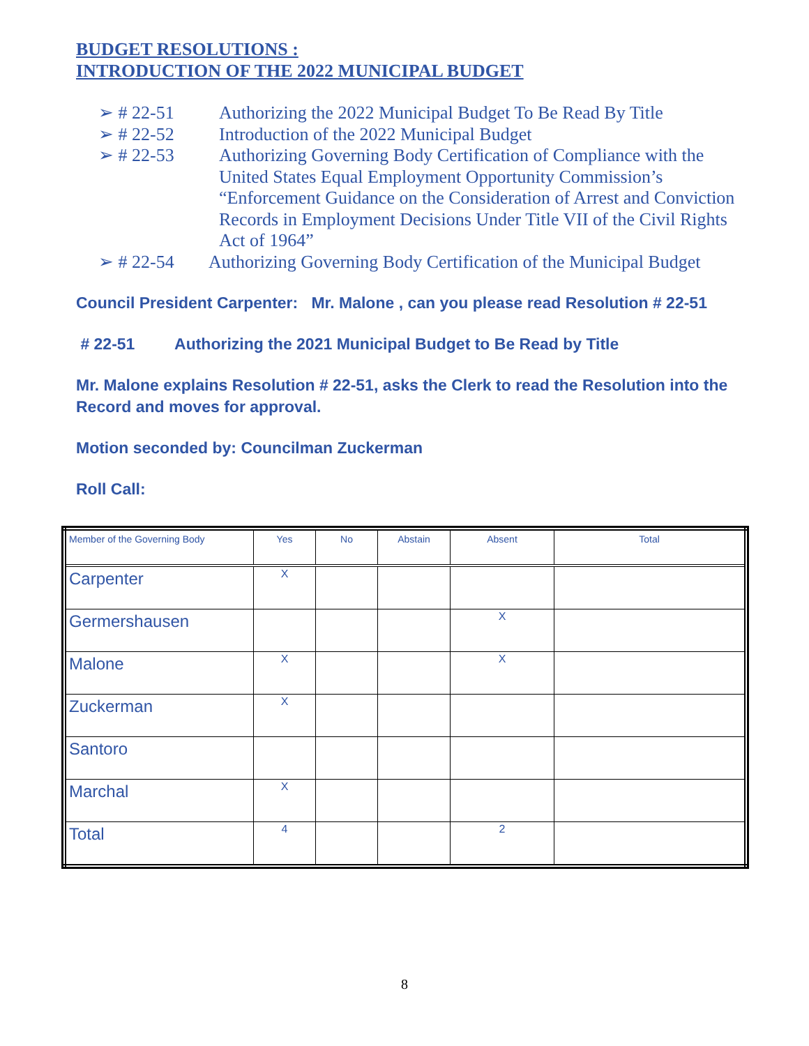BUDGET RESOLUTIONS :
INTRODUCTION OF THE 2022 MUNICIPAL BUDGET
➢ # 22-51 Authorizing the 2022 Municipal Budget To Be Read By Title
➢ # 22-52 Introduction of the 2022 Municipal Budget
➢ # 22-53 Authorizing Governing Body Certification of Compliance with the United States Equal Employment Opportunity Commission’s “Enforcement Guidance on the Consideration of Arrest and Conviction Records in Employment Decisions Under Title VII of the Civil Rights Act of 1964”
➢ # 22-54 Authorizing Governing Body Certification of the Municipal Budget
Council President Carpenter: Mr. Malone , can you please read Resolution # 22-51
# 22-51 Authorizing the 2021 Municipal Budget to Be Read by Title
Mr. Malone explains Resolution # 22-51, asks the Clerk to read the Resolution into the Record and moves for approval.
Motion seconded by: Councilman Zuckerman
Roll Call:
| Member of the Governing Body | Yes | No | Abstain | Absent | Total |
| --- | --- | --- | --- | --- | --- |
| Carpenter | X | | | | |
| Germershausen | | | | X | |
| Malone | X | | | X | |
| Zuckerman | X | | | | |
| Santoro | | | | | |
| Marchal | X | | | | |
| Total | 4 | | | 2 | |
8